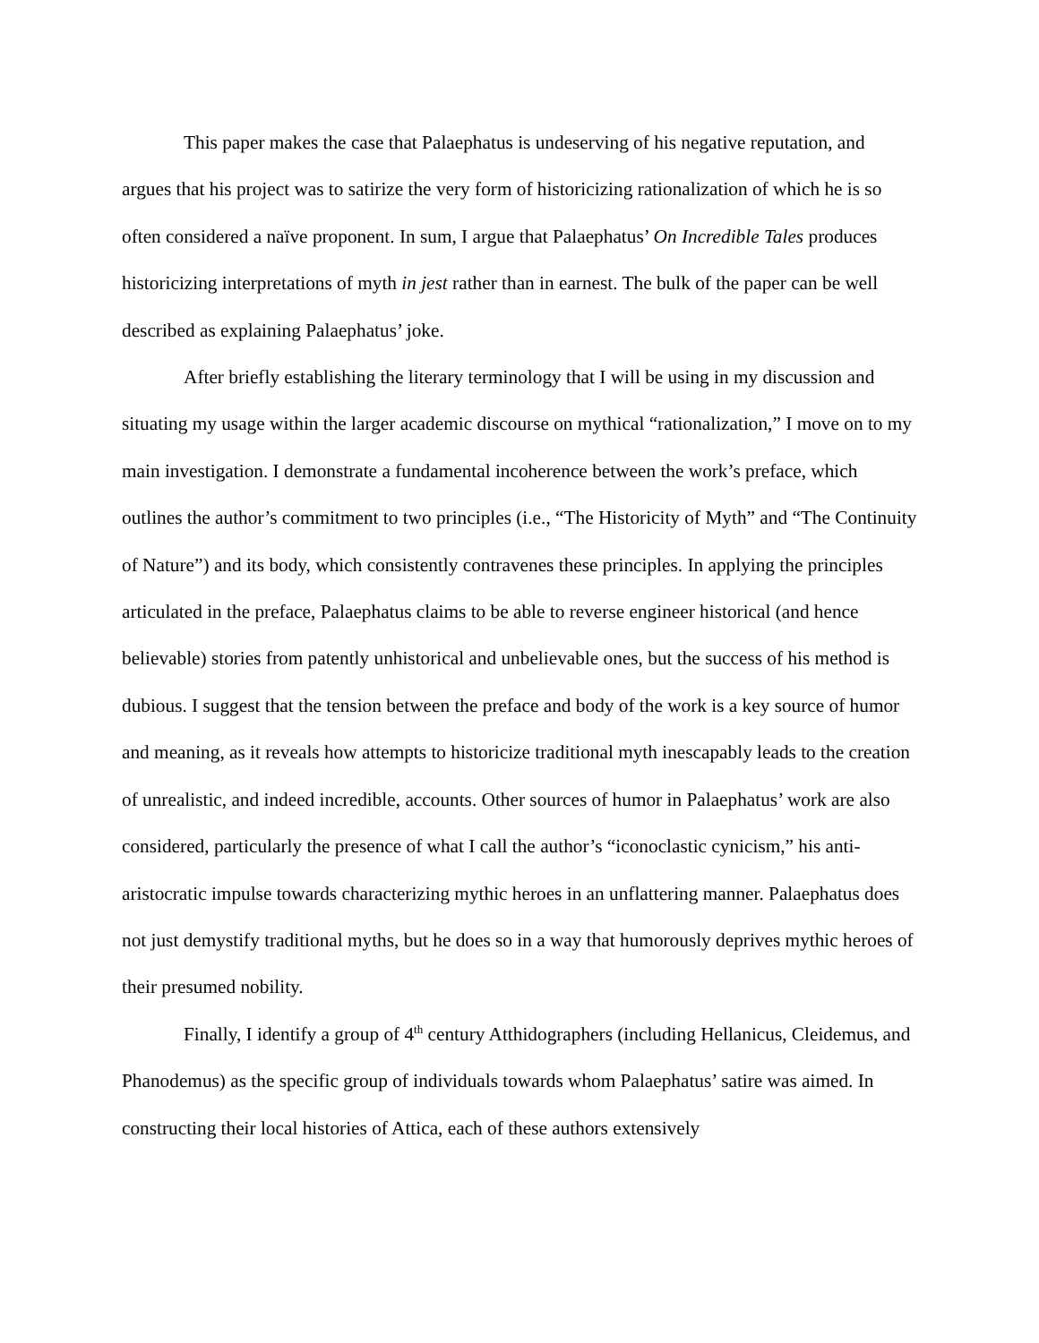This paper makes the case that Palaephatus is undeserving of his negative reputation, and argues that his project was to satirize the very form of historicizing rationalization of which he is so often considered a naïve proponent. In sum, I argue that Palaephatus’ On Incredible Tales produces historicizing interpretations of myth in jest rather than in earnest. The bulk of the paper can be well described as explaining Palaephatus’ joke.
After briefly establishing the literary terminology that I will be using in my discussion and situating my usage within the larger academic discourse on mythical “rationalization,” I move on to my main investigation. I demonstrate a fundamental incoherence between the work’s preface, which outlines the author’s commitment to two principles (i.e., “The Historicity of Myth” and “The Continuity of Nature”) and its body, which consistently contravenes these principles. In applying the principles articulated in the preface, Palaephatus claims to be able to reverse engineer historical (and hence believable) stories from patently unhistorical and unbelievable ones, but the success of his method is dubious. I suggest that the tension between the preface and body of the work is a key source of humor and meaning, as it reveals how attempts to historicize traditional myth inescapably leads to the creation of unrealistic, and indeed incredible, accounts. Other sources of humor in Palaephatus’ work are also considered, particularly the presence of what I call the author’s “iconoclastic cynicism,” his anti-aristocratic impulse towards characterizing mythic heroes in an unflattering manner. Palaephatus does not just demystify traditional myths, but he does so in a way that humorously deprives mythic heroes of their presumed nobility.
Finally, I identify a group of 4<sup>th</sup> century Atthidographers (including Hellanicus, Cleidemus, and Phanodemus) as the specific group of individuals towards whom Palaephatus’ satire was aimed. In constructing their local histories of Attica, each of these authors extensively